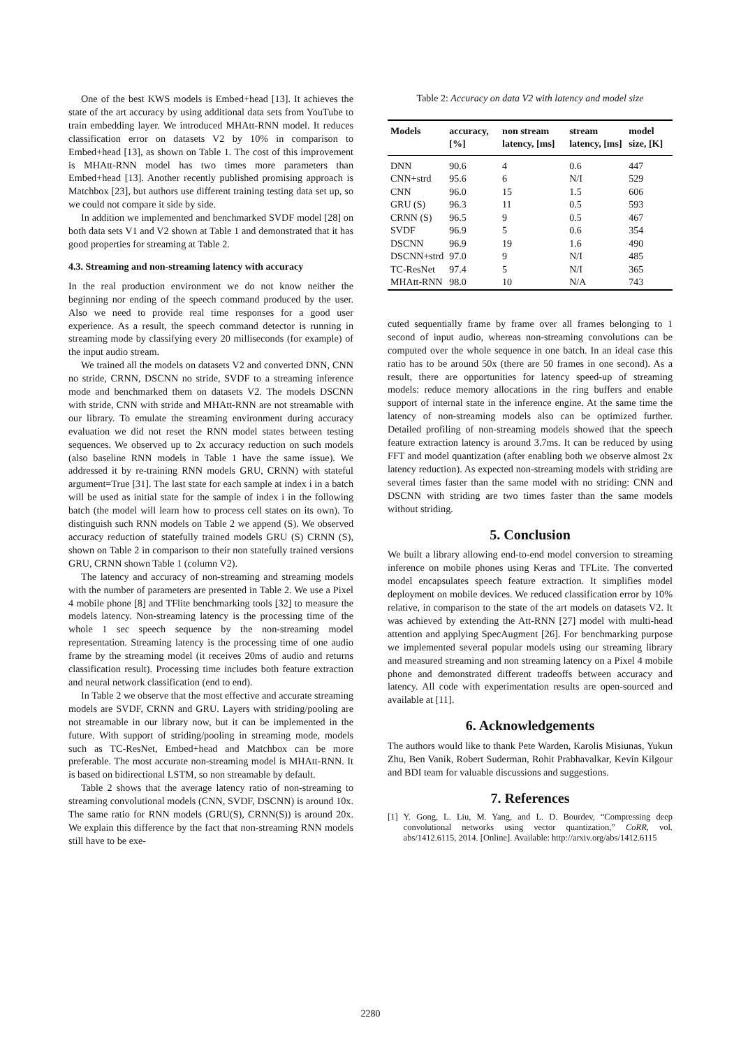One of the best KWS models is Embed+head [13]. It achieves the state of the art accuracy by using additional data sets from YouTube to train embedding layer. We introduced MHAtt-RNN model. It reduces classification error on datasets V2 by 10% in comparison to Embed+head [13], as shown on Table 1. The cost of this improvement is MHAtt-RNN model has two times more parameters than Embed+head [13]. Another recently published promising approach is Matchbox [23], but authors use different training testing data set up, so we could not compare it side by side.
In addition we implemented and benchmarked SVDF model [28] on both data sets V1 and V2 shown at Table 1 and demonstrated that it has good properties for streaming at Table 2.
4.3. Streaming and non-streaming latency with accuracy
In the real production environment we do not know neither the beginning nor ending of the speech command produced by the user. Also we need to provide real time responses for a good user experience. As a result, the speech command detector is running in streaming mode by classifying every 20 milliseconds (for example) of the input audio stream.
We trained all the models on datasets V2 and converted DNN, CNN no stride, CRNN, DSCNN no stride, SVDF to a streaming inference mode and benchmarked them on datasets V2. The models DSCNN with stride, CNN with stride and MHAtt-RNN are not streamable with our library. To emulate the streaming environment during accuracy evaluation we did not reset the RNN model states between testing sequences. We observed up to 2x accuracy reduction on such models (also baseline RNN models in Table 1 have the same issue). We addressed it by re-training RNN models GRU, CRNN) with stateful argument=True [31]. The last state for each sample at index i in a batch will be used as initial state for the sample of index i in the following batch (the model will learn how to process cell states on its own). To distinguish such RNN models on Table 2 we append (S). We observed accuracy reduction of statefully trained models GRU (S) CRNN (S), shown on Table 2 in comparison to their non statefully trained versions GRU, CRNN shown Table 1 (column V2).
The latency and accuracy of non-streaming and streaming models with the number of parameters are presented in Table 2. We use a Pixel 4 mobile phone [8] and TFlite benchmarking tools [32] to measure the models latency. Non-streaming latency is the processing time of the whole 1 sec speech sequence by the non-streaming model representation. Streaming latency is the processing time of one audio frame by the streaming model (it receives 20ms of audio and returns classification result). Processing time includes both feature extraction and neural network classification (end to end).
In Table 2 we observe that the most effective and accurate streaming models are SVDF, CRNN and GRU. Layers with striding/pooling are not streamable in our library now, but it can be implemented in the future. With support of striding/pooling in streaming mode, models such as TC-ResNet, Embed+head and Matchbox can be more preferable. The most accurate non-streaming model is MHAtt-RNN. It is based on bidirectional LSTM, so non streamable by default.
Table 2 shows that the average latency ratio of non-streaming to streaming convolutional models (CNN, SVDF, DSCNN) is around 10x. The same ratio for RNN models (GRU(S), CRNN(S)) is around 20x. We explain this difference by the fact that non-streaming RNN models still have to be exe-
Table 2: Accuracy on data V2 with latency and model size
| Models | accuracy, [%] | non stream latency, [ms] | stream latency, [ms] | model size, [K] |
| --- | --- | --- | --- | --- |
| DNN | 90.6 | 4 | 0.6 | 447 |
| CNN+strd | 95.6 | 6 | N/I | 529 |
| CNN | 96.0 | 15 | 1.5 | 606 |
| GRU (S) | 96.3 | 11 | 0.5 | 593 |
| CRNN (S) | 96.5 | 9 | 0.5 | 467 |
| SVDF | 96.9 | 5 | 0.6 | 354 |
| DSCNN | 96.9 | 19 | 1.6 | 490 |
| DSCNN+strd | 97.0 | 9 | N/I | 485 |
| TC-ResNet | 97.4 | 5 | N/I | 365 |
| MHAtt-RNN | 98.0 | 10 | N/A | 743 |
cuted sequentially frame by frame over all frames belonging to 1 second of input audio, whereas non-streaming convolutions can be computed over the whole sequence in one batch. In an ideal case this ratio has to be around 50x (there are 50 frames in one second). As a result, there are opportunities for latency speed-up of streaming models: reduce memory allocations in the ring buffers and enable support of internal state in the inference engine. At the same time the latency of non-streaming models also can be optimized further. Detailed profiling of non-streaming models showed that the speech feature extraction latency is around 3.7ms. It can be reduced by using FFT and model quantization (after enabling both we observe almost 2x latency reduction). As expected non-streaming models with striding are several times faster than the same model with no striding: CNN and DSCNN with striding are two times faster than the same models without striding.
5. Conclusion
We built a library allowing end-to-end model conversion to streaming inference on mobile phones using Keras and TFLite. The converted model encapsulates speech feature extraction. It simplifies model deployment on mobile devices. We reduced classification error by 10% relative, in comparison to the state of the art models on datasets V2. It was achieved by extending the Att-RNN [27] model with multi-head attention and applying SpecAugment [26]. For benchmarking purpose we implemented several popular models using our streaming library and measured streaming and non streaming latency on a Pixel 4 mobile phone and demonstrated different tradeoffs between accuracy and latency. All code with experimentation results are open-sourced and available at [11].
6. Acknowledgements
The authors would like to thank Pete Warden, Karolis Misiunas, Yukun Zhu, Ben Vanik, Robert Suderman, Rohit Prabhavalkar, Kevin Kilgour and BDI team for valuable discussions and suggestions.
7. References
[1] Y. Gong, L. Liu, M. Yang, and L. D. Bourdev, “Compressing deep convolutional networks using vector quantization,” CoRR, vol. abs/1412.6115, 2014. [Online]. Available: http://arxiv.org/abs/1412.6115
2280